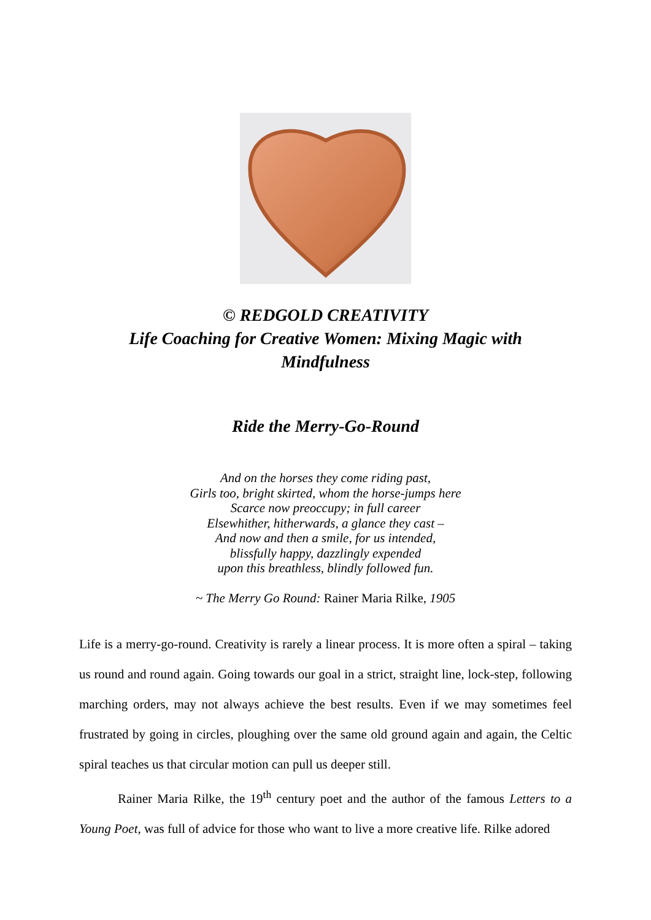© REDGOLD CREATIVITY
Life Coaching for Creative Women: Mixing Magic with
Mindfulness
Ride the Merry-Go-Round
And on the horses they come riding past,
Girls too, bright skirted, whom the horse-jumps here
Scarce now preoccupy; in full career
Elsewhither, hitherwards, a glance they cast –
And now and then a smile, for us intended,
blissfully happy, dazzlingly expended
upon this breathless, blindly followed fun.
~ The Merry Go Round: Rainer Maria Rilke, 1905
Life is a merry-go-round. Creativity is rarely a linear process. It is more often a spiral – taking us round and round again. Going towards our goal in a strict, straight line, lock-step, following marching orders, may not always achieve the best results. Even if we may sometimes feel frustrated by going in circles, ploughing over the same old ground again and again, the Celtic spiral teaches us that circular motion can pull us deeper still.
Rainer Maria Rilke, the 19<sup>th</sup> century poet and the author of the famous Letters to a Young Poet, was full of advice for those who want to live a more creative life. Rilke adored